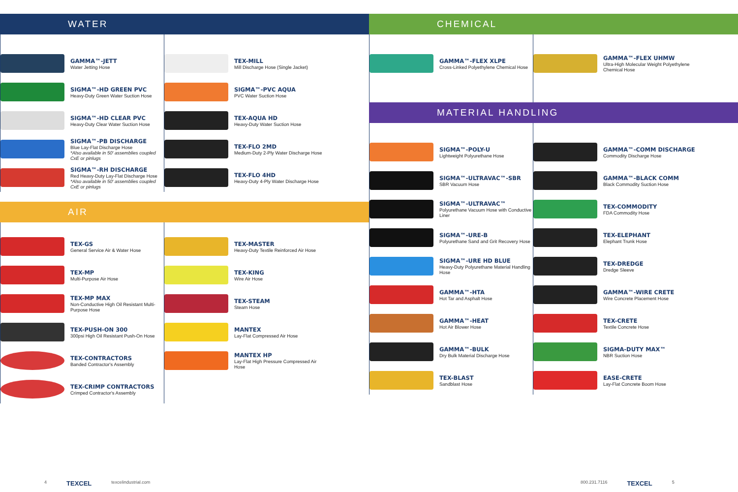WATER
GAMMA™-JETT
Water Jetting Hose
SIGMA™-HD GREEN PVC
Heavy-Duty Green Water Suction Hose
SIGMA™-HD CLEAR PVC
Heavy-Duty Clear Water Suction Hose
SIGMA™-PB DISCHARGE
Blue Lay-Flat Discharge Hose
*Also available in 50′ assemblies coupled CxE or pinlugs
SIGMA™-RH DISCHARGE
Red Heavy-Duty Lay-Flat Discharge Hose
*Also available in 50′ assemblies coupled CxE or pinlugs
TEX-MILL
Mill Discharge Hose (Single Jacket)
SIGMA™-PVC AQUA
PVC Water Suction Hose
TEX-AQUA HD
Heavy-Duty Water Suction Hose
TEX-FLO 2MD
Medium-Duty 2-Ply Water Discharge Hose
TEX-FLO 4HD
Heavy-Duty 4-Ply Water Discharge Hose
AIR
TEX-GS
General Service Air & Water Hose
TEX-MP
Multi-Purpose Air Hose
TEX-MP MAX
Non-Conductive High Oil Resistant Multi-Purpose Hose
TEX-PUSH-ON 300
300psi High Oil Resistant Push-On Hose
TEX-CONTRACTORS
Banded Contractor's Assembly
TEX-CRIMP CONTRACTORS
Crimped Contractor's Assembly
TEX-MASTER
Heavy-Duty Textile Reinforced Air Hose
TEX-KING
Wire Air Hose
TEX-STEAM
Steam Hose
MANTEX
Lay-Flat Compressed Air Hose
MANTEX HP
Lay-Flat High Pressure Compressed Air Hose
4 TEXCEL texcelindustrial.com
CHEMICAL
GAMMA™-FLEX XLPE
Cross-Linked Polyethylene Chemical Hose
GAMMA™-FLEX UHMW
Ultra-High Molecular Weight Polyethylene Chemical Hose
MATERIAL HANDLING
SIGMA™-POLY-U
Lightweight Polyurethane Hose
SIGMA™-ULTRAVAC™-SBR
SBR Vacuum Hose
SIGMA™-ULTRAVAC™
Polyurethane Vacuum Hose with Conductive Liner
SIGMA™-URE-B
Polyurethane Sand and Grit Recovery Hose
SIGMA™-URE HD BLUE
Heavy-Duty Polyurethane Material Handling Hose
GAMMA™-HTA
Hot Tar and Asphalt Hose
GAMMA™-HEAT
Hot Air Blower Hose
GAMMA™-BULK
Dry Bulk Material Discharge Hose
TEX-BLAST
Sandblast Hose
GAMMA™-COMM DISCHARGE
Commodity Discharge Hose
GAMMA™-BLACK COMM
Black Commodity Suction Hose
TEX-COMMODITY
FDA Commodity Hose
TEX-ELEPHANT
Elephant Trunk Hose
TEX-DREDGE
Dredge Sleeve
GAMMA™-WIRE CRETE
Wire Concrete Placement Hose
TEX-CRETE
Textile Concrete Hose
SIGMA-DUTY MAX™
NBR Suction Hose
EASE-CRETE
Lay-Flat Concrete Boom Hose
800.231.7116 TEXCEL 5